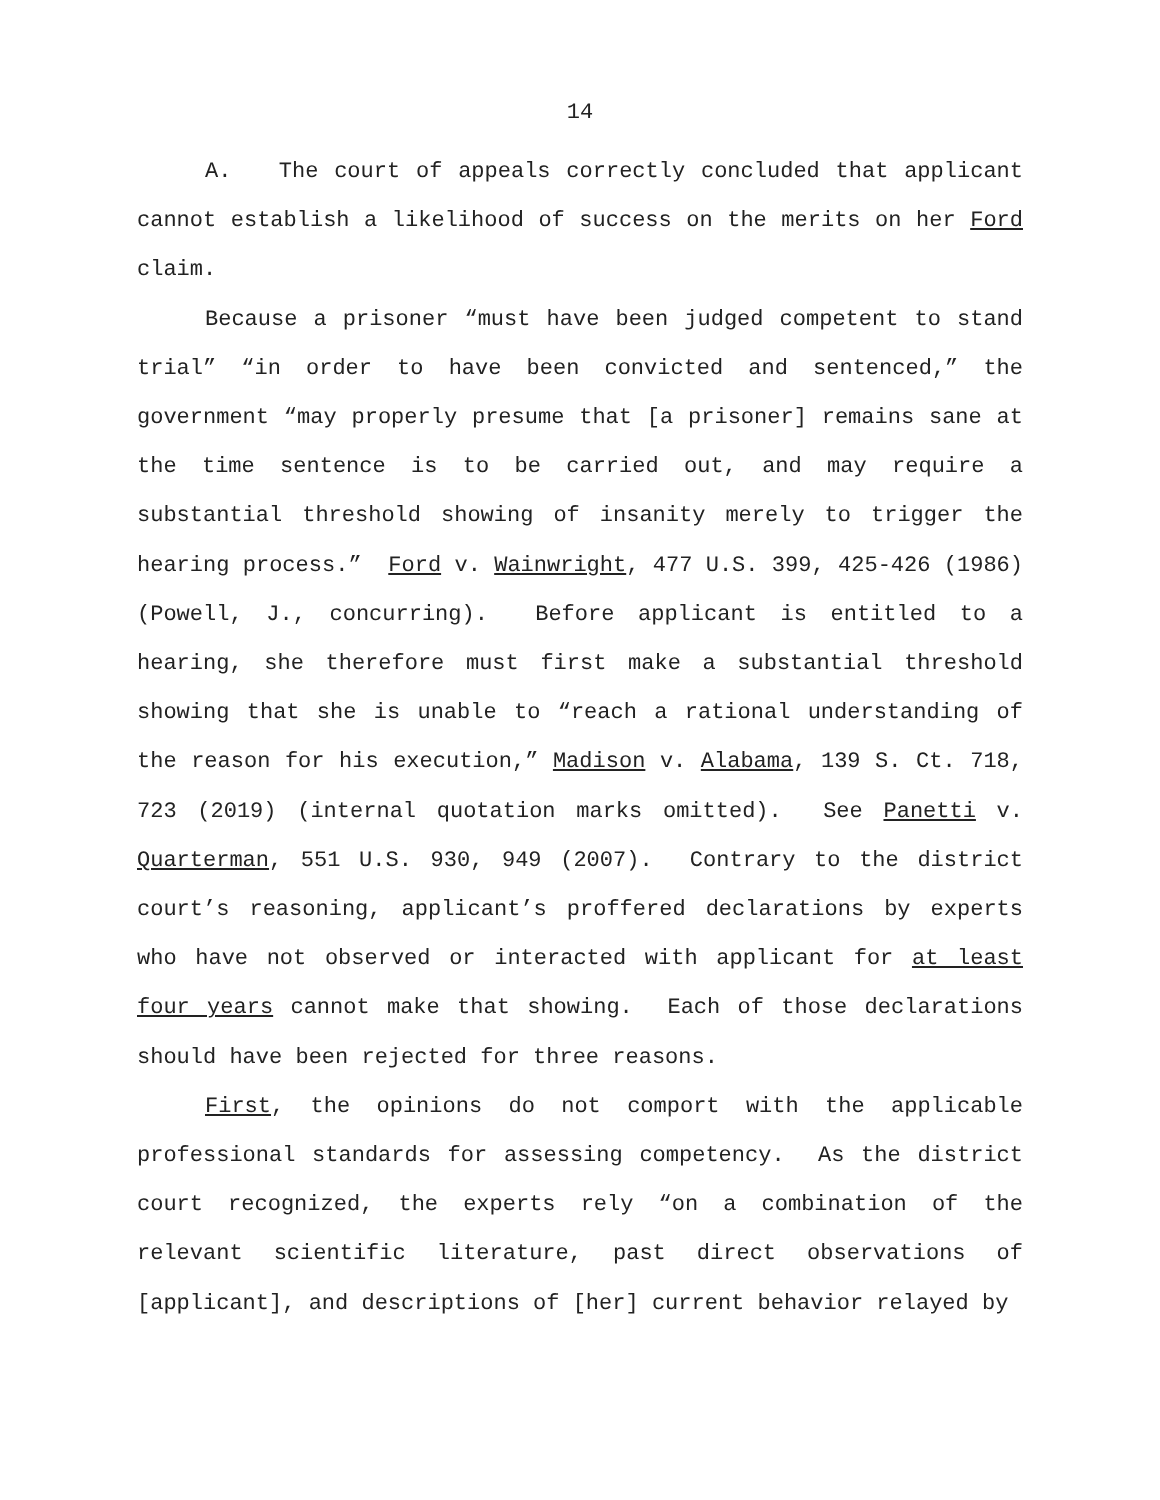14
A. The court of appeals correctly concluded that applicant cannot establish a likelihood of success on the merits on her Ford claim.
Because a prisoner “must have been judged competent to stand trial” “in order to have been convicted and sentenced,” the government “may properly presume that [a prisoner] remains sane at the time sentence is to be carried out, and may require a substantial threshold showing of insanity merely to trigger the hearing process.” Ford v. Wainwright, 477 U.S. 399, 425-426 (1986) (Powell, J., concurring). Before applicant is entitled to a hearing, she therefore must first make a substantial threshold showing that she is unable to “reach a rational understanding of the reason for his execution,” Madison v. Alabama, 139 S. Ct. 718, 723 (2019) (internal quotation marks omitted). See Panetti v. Quarterman, 551 U.S. 930, 949 (2007). Contrary to the district court’s reasoning, applicant’s proffered declarations by experts who have not observed or interacted with applicant for at least four years cannot make that showing. Each of those declarations should have been rejected for three reasons.
First, the opinions do not comport with the applicable professional standards for assessing competency. As the district court recognized, the experts rely “on a combination of the relevant scientific literature, past direct observations of [applicant], and descriptions of [her] current behavior relayed by